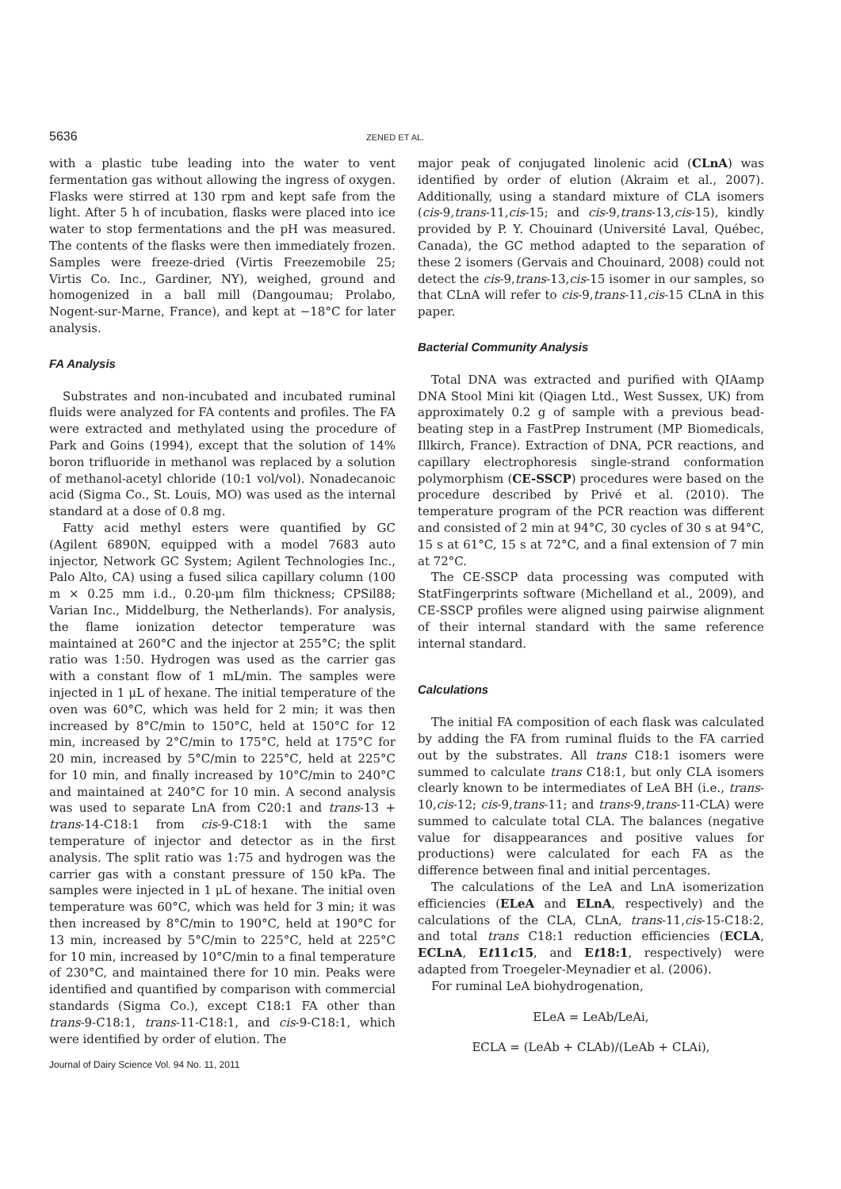5636 ZENED ET AL.
with a plastic tube leading into the water to vent fermentation gas without allowing the ingress of oxygen. Flasks were stirred at 130 rpm and kept safe from the light. After 5 h of incubation, flasks were placed into ice water to stop fermentations and the pH was measured. The contents of the flasks were then immediately frozen. Samples were freeze-dried (Virtis Freezemobile 25; Virtis Co. Inc., Gardiner, NY), weighed, ground and homogenized in a ball mill (Dangoumau; Prolabo, Nogent-sur-Marne, France), and kept at −18°C for later analysis.
FA Analysis
Substrates and non-incubated and incubated ruminal fluids were analyzed for FA contents and profiles. The FA were extracted and methylated using the procedure of Park and Goins (1994), except that the solution of 14% boron trifluoride in methanol was replaced by a solution of methanol-acetyl chloride (10:1 vol/vol). Nonadecanoic acid (Sigma Co., St. Louis, MO) was used as the internal standard at a dose of 0.8 mg.
Fatty acid methyl esters were quantified by GC (Agilent 6890N, equipped with a model 7683 auto injector, Network GC System; Agilent Technologies Inc., Palo Alto, CA) using a fused silica capillary column (100 m × 0.25 mm i.d., 0.20-μm film thickness; CPSil88; Varian Inc., Middelburg, the Netherlands). For analysis, the flame ionization detector temperature was maintained at 260°C and the injector at 255°C; the split ratio was 1:50. Hydrogen was used as the carrier gas with a constant flow of 1 mL/min. The samples were injected in 1 μL of hexane. The initial temperature of the oven was 60°C, which was held for 2 min; it was then increased by 8°C/min to 150°C, held at 150°C for 12 min, increased by 2°C/min to 175°C, held at 175°C for 20 min, increased by 5°C/min to 225°C, held at 225°C for 10 min, and finally increased by 10°C/min to 240°C and maintained at 240°C for 10 min. A second analysis was used to separate LnA from C20:1 and trans-13 + trans-14-C18:1 from cis-9-C18:1 with the same temperature of injector and detector as in the first analysis. The split ratio was 1:75 and hydrogen was the carrier gas with a constant pressure of 150 kPa. The samples were injected in 1 μL of hexane. The initial oven temperature was 60°C, which was held for 3 min; it was then increased by 8°C/min to 190°C, held at 190°C for 13 min, increased by 5°C/min to 225°C, held at 225°C for 10 min, increased by 10°C/min to a final temperature of 230°C, and maintained there for 10 min. Peaks were identified and quantified by comparison with commercial standards (Sigma Co.), except C18:1 FA other than trans-9-C18:1, trans-11-C18:1, and cis-9-C18:1, which were identified by order of elution. The
major peak of conjugated linolenic acid (CLnA) was identified by order of elution (Akraim et al., 2007). Additionally, using a standard mixture of CLA isomers (cis-9,trans-11,cis-15; and cis-9,trans-13,cis-15), kindly provided by P. Y. Chouinard (Université Laval, Québec, Canada), the GC method adapted to the separation of these 2 isomers (Gervais and Chouinard, 2008) could not detect the cis-9,trans-13,cis-15 isomer in our samples, so that CLnA will refer to cis-9,trans-11,cis-15 CLnA in this paper.
Bacterial Community Analysis
Total DNA was extracted and purified with QIAamp DNA Stool Mini kit (Qiagen Ltd., West Sussex, UK) from approximately 0.2 g of sample with a previous bead-beating step in a FastPrep Instrument (MP Biomedicals, Illkirch, France). Extraction of DNA, PCR reactions, and capillary electrophoresis single-strand conformation polymorphism (CE-SSCP) procedures were based on the procedure described by Privé et al. (2010). The temperature program of the PCR reaction was different and consisted of 2 min at 94°C, 30 cycles of 30 s at 94°C, 15 s at 61°C, 15 s at 72°C, and a final extension of 7 min at 72°C.
The CE-SSCP data processing was computed with StatFingerprints software (Michelland et al., 2009), and CE-SSCP profiles were aligned using pairwise alignment of their internal standard with the same reference internal standard.
Calculations
The initial FA composition of each flask was calculated by adding the FA from ruminal fluids to the FA carried out by the substrates. All trans C18:1 isomers were summed to calculate trans C18:1, but only CLA isomers clearly known to be intermediates of LeA BH (i.e., trans-10,cis-12; cis-9,trans-11; and trans-9,trans-11-CLA) were summed to calculate total CLA. The balances (negative value for disappearances and positive values for productions) were calculated for each FA as the difference between final and initial percentages.
The calculations of the LeA and LnA isomerization efficiencies (ELeA and ELnA, respectively) and the calculations of the CLA, CLnA, trans-11,cis-15-C18:2, and total trans C18:1 reduction efficiencies (ECLA, ECLnA, Et11c15, and Et18:1, respectively) were adapted from Troegeler-Meynadier et al. (2006).
For ruminal LeA biohydrogenation,
ELeA = LeAb/LeAi,
ECLA = (LeAb + CLAb)/(LeAb + CLAi),
Journal of Dairy Science Vol. 94 No. 11, 2011